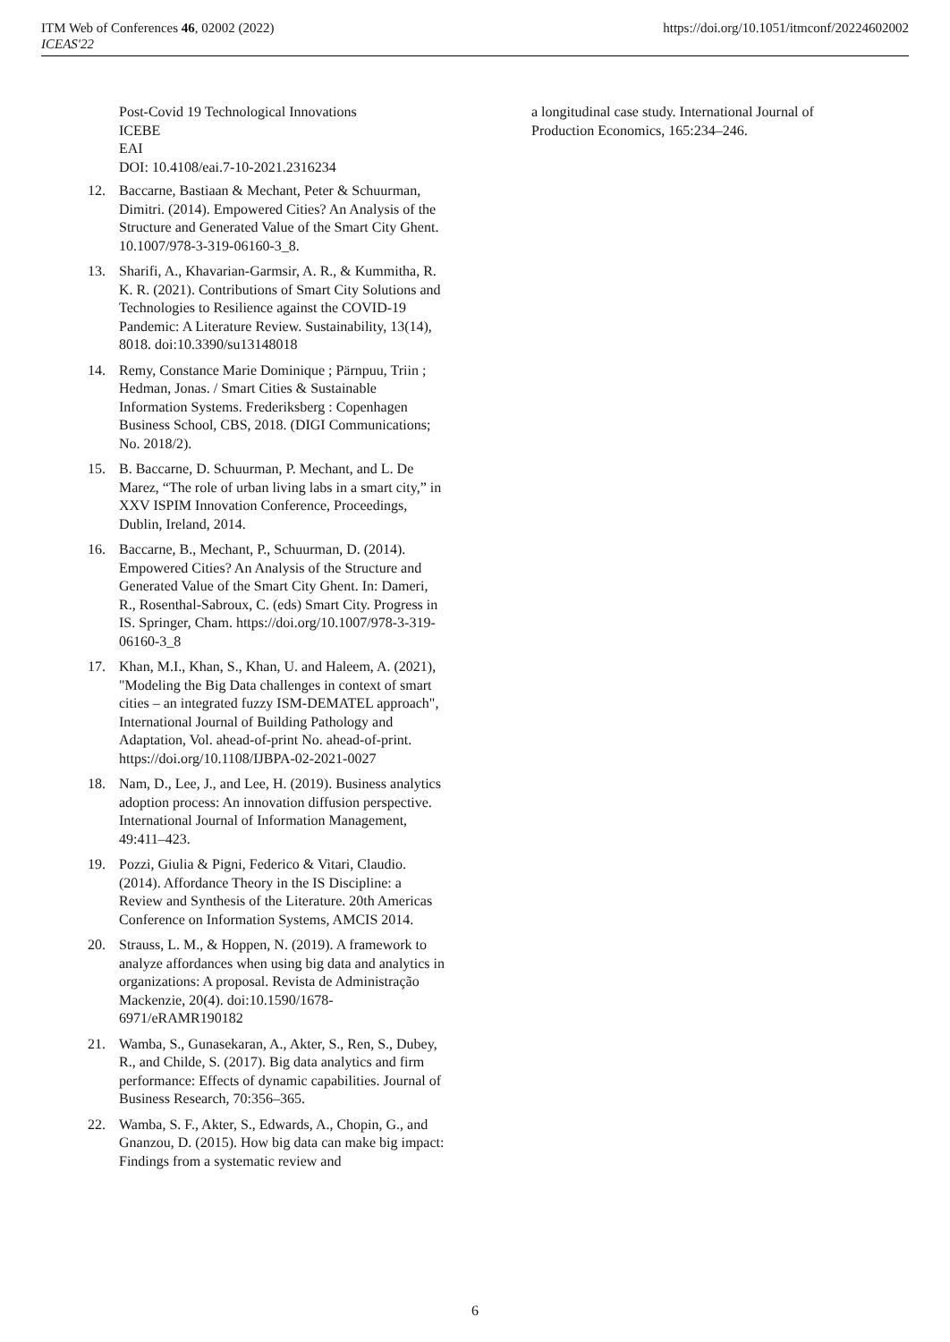ITM Web of Conferences 46, 02002 (2022)
ICEAS'22
https://doi.org/10.1051/itmconf/20224602002
Post-Covid 19 Technological Innovations
ICEBE
EAI
DOI: 10.4108/eai.7-10-2021.2316234
12. Baccarne, Bastiaan & Mechant, Peter & Schuurman, Dimitri. (2014). Empowered Cities? An Analysis of the Structure and Generated Value of the Smart City Ghent. 10.1007/978-3-319-06160-3_8.
13. Sharifi, A., Khavarian-Garmsir, A. R., & Kummitha, R. K. R. (2021). Contributions of Smart City Solutions and Technologies to Resilience against the COVID-19 Pandemic: A Literature Review. Sustainability, 13(14), 8018. doi:10.3390/su13148018
14. Remy, Constance Marie Dominique ; Pärnpuu, Triin ; Hedman, Jonas. / Smart Cities & Sustainable Information Systems. Frederiksberg : Copenhagen Business School, CBS, 2018. (DIGI Communications; No. 2018/2).
15. B. Baccarne, D. Schuurman, P. Mechant, and L. De Marez, “The role of urban living labs in a smart city,” in XXV ISPIM Innovation Conference, Proceedings, Dublin, Ireland, 2014.
16. Baccarne, B., Mechant, P., Schuurman, D. (2014). Empowered Cities? An Analysis of the Structure and Generated Value of the Smart City Ghent. In: Dameri, R., Rosenthal-Sabroux, C. (eds) Smart City. Progress in IS. Springer, Cham. https://doi.org/10.1007/978-3-319-06160-3_8
17. Khan, M.I., Khan, S., Khan, U. and Haleem, A. (2021), "Modeling the Big Data challenges in context of smart cities – an integrated fuzzy ISM-DEMATEL approach", International Journal of Building Pathology and Adaptation, Vol. ahead-of-print No. ahead-of-print. https://doi.org/10.1108/IJBPA-02-2021-0027
18. Nam, D., Lee, J., and Lee, H. (2019). Business analytics adoption process: An innovation diffusion perspective. International Journal of Information Management, 49:411–423.
19. Pozzi, Giulia & Pigni, Federico & Vitari, Claudio. (2014). Affordance Theory in the IS Discipline: a Review and Synthesis of the Literature. 20th Americas Conference on Information Systems, AMCIS 2014.
20. Strauss, L. M., & Hoppen, N. (2019). A framework to analyze affordances when using big data and analytics in organizations: A proposal. Revista de Administração Mackenzie, 20(4). doi:10.1590/1678-6971/eRAMR190182
21. Wamba, S., Gunasekaran, A., Akter, S., Ren, S., Dubey, R., and Childe, S. (2017). Big data analytics and firm performance: Effects of dynamic capabilities. Journal of Business Research, 70:356–365.
22. Wamba, S. F., Akter, S., Edwards, A., Chopin, G., and Gnanzou, D. (2015). How big data can make big impact: Findings from a systematic review and
a longitudinal case study. International Journal of Production Economics, 165:234–246.
6